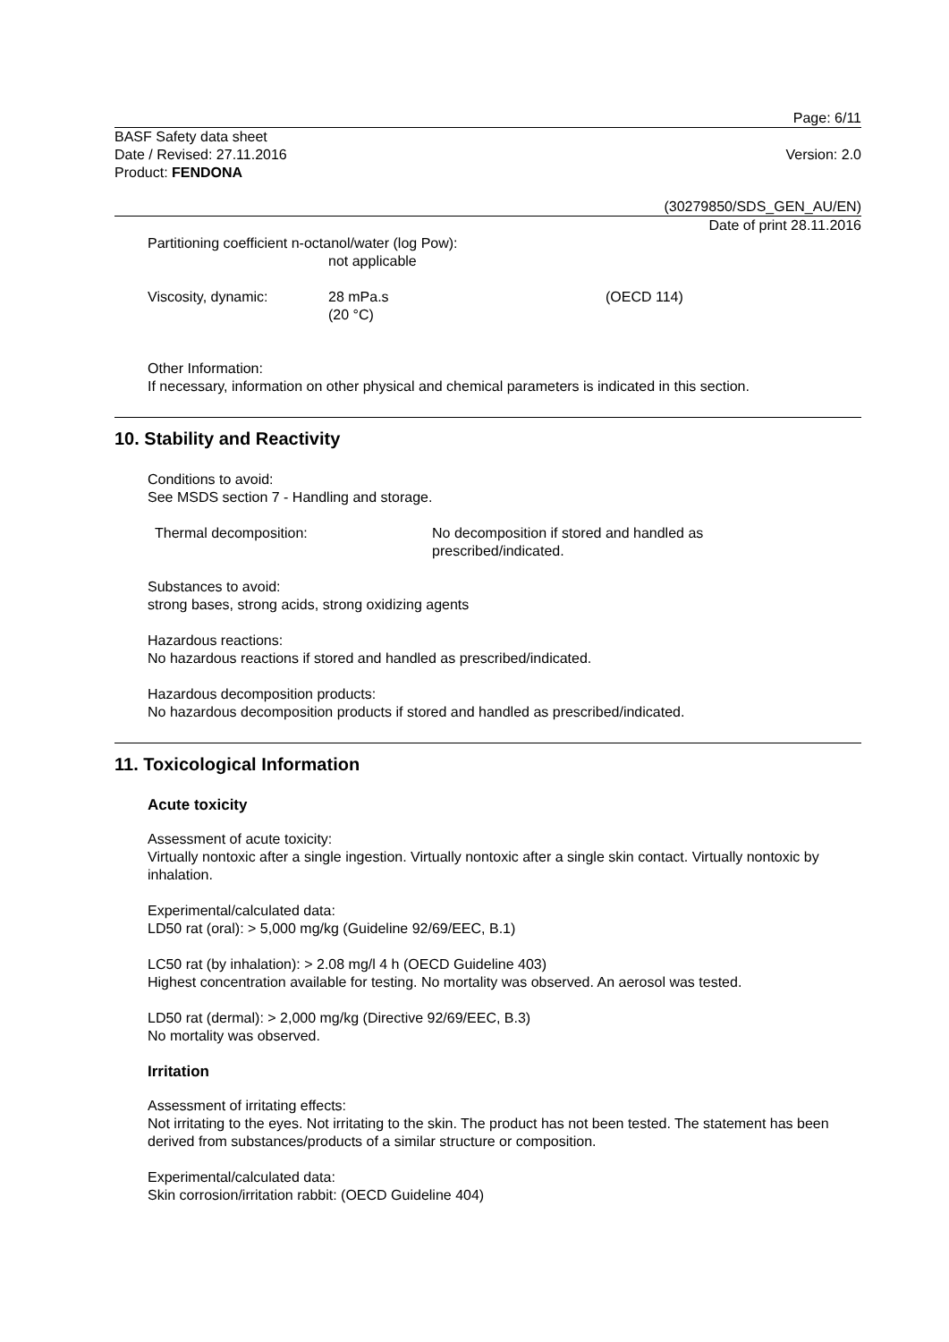Page: 6/11
BASF Safety data sheet
Date / Revised: 27.11.2016 Version: 2.0
Product: FENDONA
(30279850/SDS_GEN_AU/EN)
Date of print 28.11.2016
Partitioning coefficient n-octanol/water (log Pow):
not applicable
Viscosity, dynamic: 28 mPa.s
(20 °C)
(OECD 114)
Other Information:
If necessary, information on other physical and chemical parameters is indicated in this section.
10. Stability and Reactivity
Conditions to avoid:
See MSDS section 7 - Handling and storage.
Thermal decomposition: No decomposition if stored and handled as
prescribed/indicated.
Substances to avoid:
strong bases, strong acids, strong oxidizing agents
Hazardous reactions:
No hazardous reactions if stored and handled as prescribed/indicated.
Hazardous decomposition products:
No hazardous decomposition products if stored and handled as prescribed/indicated.
11. Toxicological Information
Acute toxicity
Assessment of acute toxicity:
Virtually nontoxic after a single ingestion. Virtually nontoxic after a single skin contact. Virtually nontoxic by inhalation.
Experimental/calculated data:
LD50 rat (oral): > 5,000 mg/kg (Guideline 92/69/EEC, B.1)
LC50 rat (by inhalation): > 2.08 mg/l 4 h (OECD Guideline 403)
Highest concentration available for testing. No mortality was observed. An aerosol was tested.
LD50 rat (dermal): > 2,000 mg/kg (Directive 92/69/EEC, B.3)
No mortality was observed.
Irritation
Assessment of irritating effects:
Not irritating to the eyes. Not irritating to the skin. The product has not been tested. The statement has been derived from substances/products of a similar structure or composition.
Experimental/calculated data:
Skin corrosion/irritation rabbit: (OECD Guideline 404)